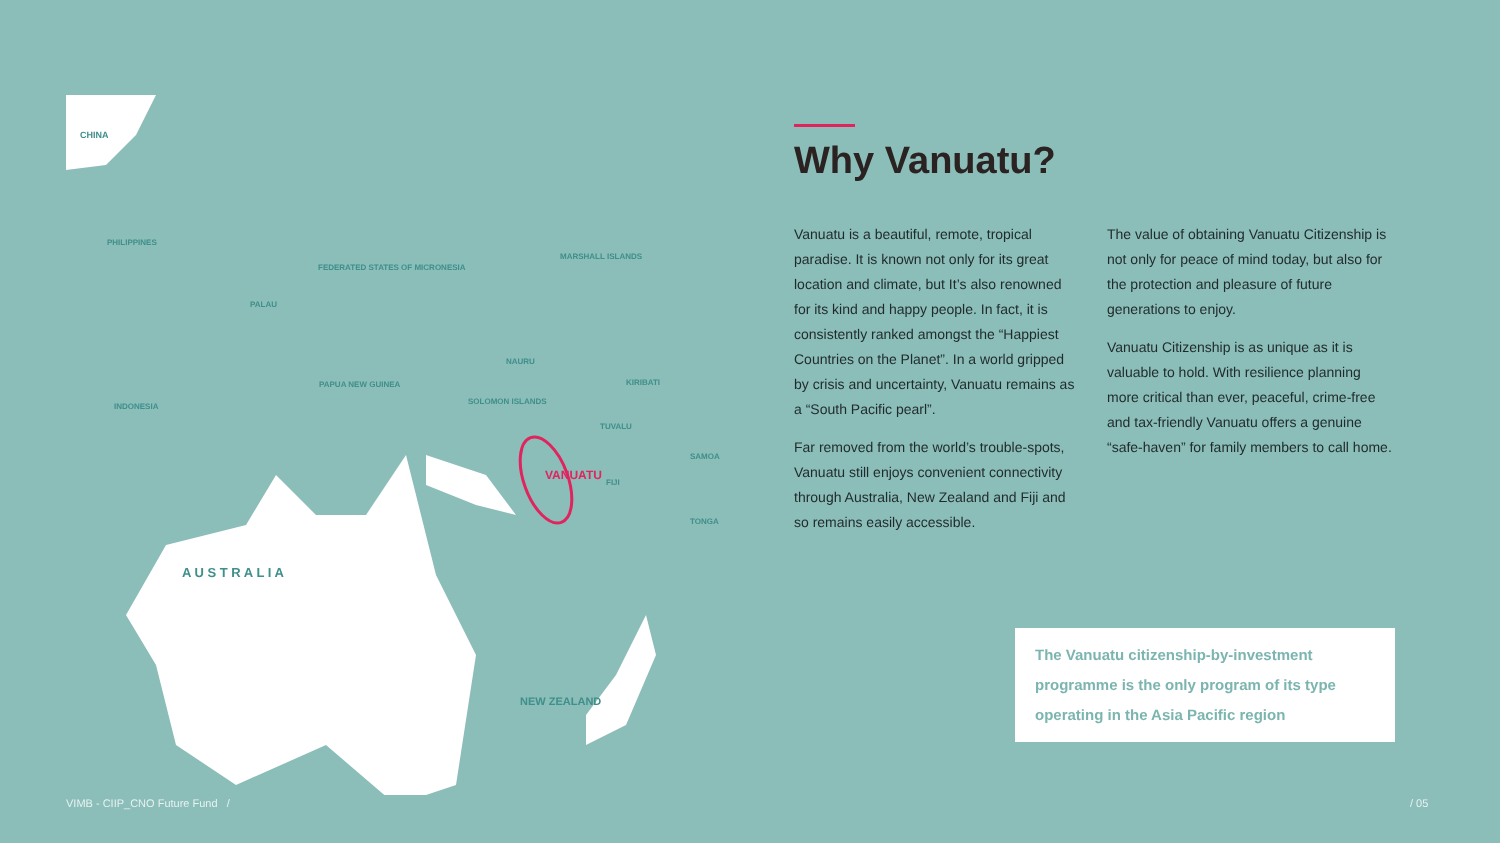CHINA
PHILIPPINES
FEDERATED STATES OF MICRONESIA
MARSHALL ISLANDS
PALAU
PAPUA NEW GUINEA
INDONESIA
NAURU
KIRIBATI
SOLOMON ISLANDS
TUVALU
VANUATU
FIJI
SAMOA
TONGA
A U S T R A L I A
NEW ZEALAND
Why Vanuatu?
Vanuatu is a beautiful, remote, tropical paradise. It is known not only for its great location and climate, but It’s also renowned for its kind and happy people. In fact, it is consistently ranked amongst the “Happiest Countries on the Planet”. In a world gripped by crisis and uncertainty, Vanuatu remains as a “South Pacific pearl”.
Far removed from the world’s trouble-spots, Vanuatu still enjoys convenient connectivity through Australia, New Zealand and Fiji and so remains easily accessible.
The value of obtaining Vanuatu Citizenship is not only for peace of mind today, but also for the protection and pleasure of future generations to enjoy.
Vanuatu Citizenship is as unique as it is valuable to hold. With resilience planning more critical than ever, peaceful, crime-free and tax-friendly Vanuatu offers a genuine “safe-haven” for family members to call home.
The Vanuatu citizenship-by-investment programme is the only program of its type operating in the Asia Pacific region
VIMB - CIIP_CNO Future Fund /
/ 05